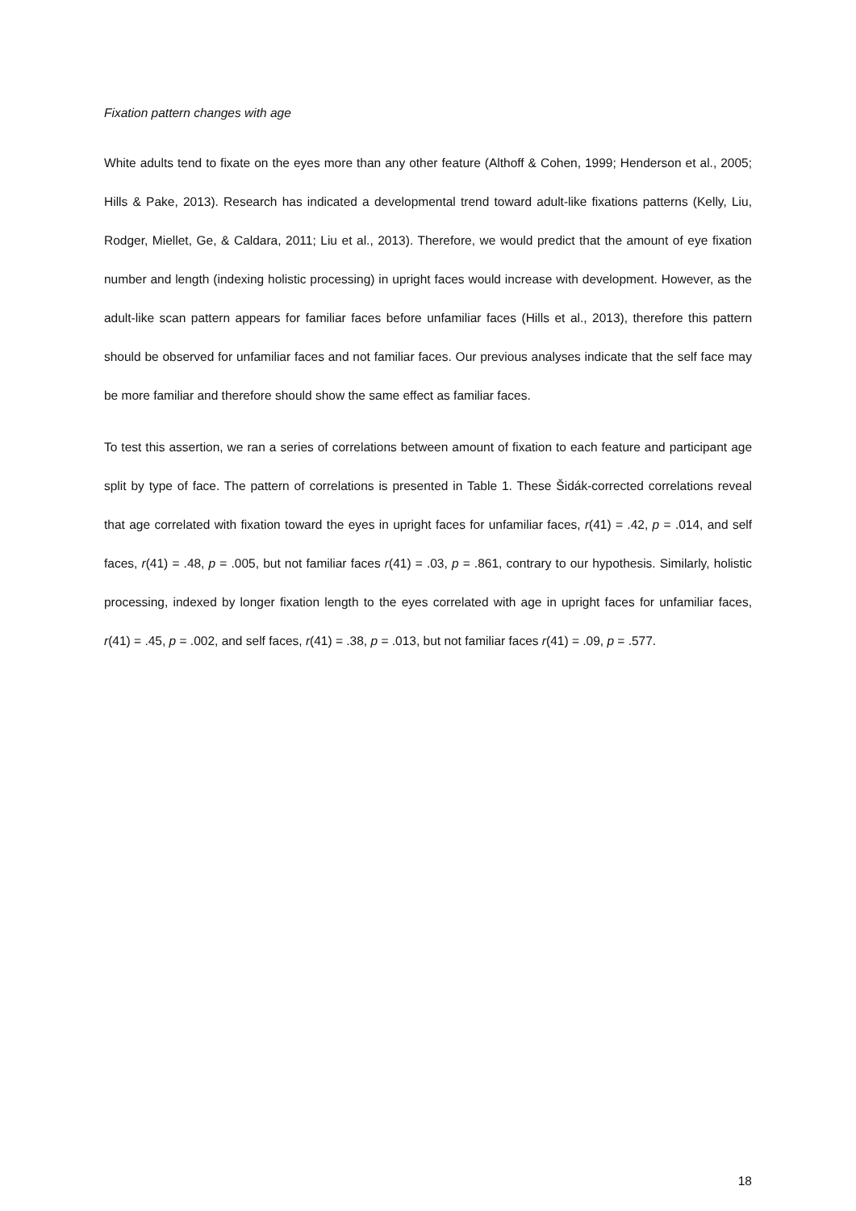Fixation pattern changes with age
White adults tend to fixate on the eyes more than any other feature (Althoff & Cohen, 1999; Henderson et al., 2005; Hills & Pake, 2013). Research has indicated a developmental trend toward adult-like fixations patterns (Kelly, Liu, Rodger, Miellet, Ge, & Caldara, 2011; Liu et al., 2013). Therefore, we would predict that the amount of eye fixation number and length (indexing holistic processing) in upright faces would increase with development. However, as the adult-like scan pattern appears for familiar faces before unfamiliar faces (Hills et al., 2013), therefore this pattern should be observed for unfamiliar faces and not familiar faces. Our previous analyses indicate that the self face may be more familiar and therefore should show the same effect as familiar faces.
To test this assertion, we ran a series of correlations between amount of fixation to each feature and participant age split by type of face. The pattern of correlations is presented in Table 1. These Šidák-corrected correlations reveal that age correlated with fixation toward the eyes in upright faces for unfamiliar faces, r(41) = .42, p = .014, and self faces, r(41) = .48, p = .005, but not familiar faces r(41) = .03, p = .861, contrary to our hypothesis. Similarly, holistic processing, indexed by longer fixation length to the eyes correlated with age in upright faces for unfamiliar faces, r(41) = .45, p = .002, and self faces, r(41) = .38, p = .013, but not familiar faces r(41) = .09, p = .577.
18